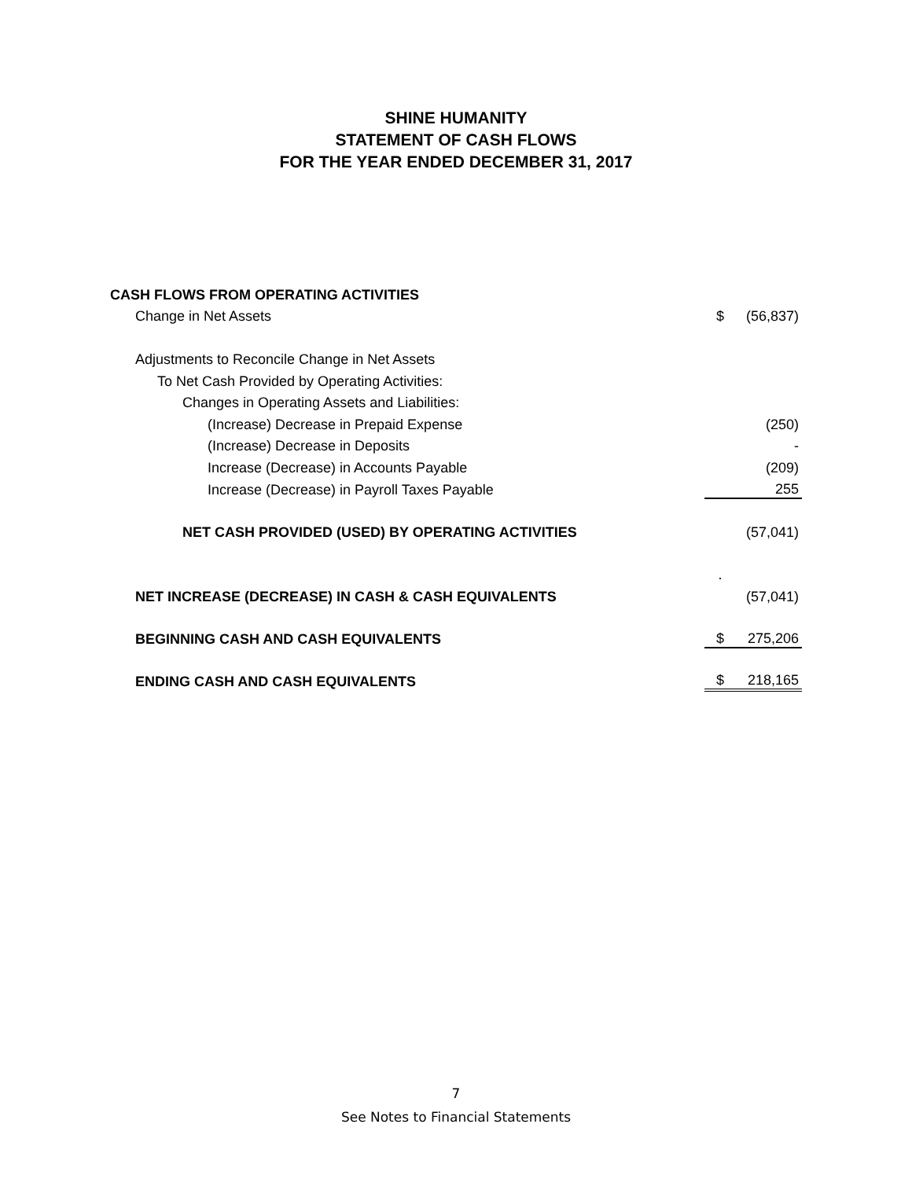SHINE HUMANITY
STATEMENT OF CASH FLOWS
FOR THE YEAR ENDED DECEMBER 31, 2017
| CASH FLOWS FROM OPERATING ACTIVITIES | | |
| Change in Net Assets | $ | (56,837) |
| Adjustments to Reconcile Change in Net Assets | | |
| To Net Cash Provided by Operating Activities: | | |
| Changes in Operating Assets and Liabilities: | | |
| (Increase) Decrease in Prepaid Expense | | (250) |
| (Increase) Decrease in Deposits | | - |
| Increase (Decrease) in Accounts Payable | | (209) |
| Increase (Decrease) in Payroll Taxes Payable | | 255 |
| NET CASH PROVIDED (USED) BY OPERATING ACTIVITIES | | (57,041) |
| | . | |
| NET INCREASE (DECREASE) IN CASH & CASH EQUIVALENTS | | (57,041) |
| BEGINNING CASH AND CASH EQUIVALENTS | $ | 275,206 |
| ENDING CASH AND CASH EQUIVALENTS | $ | 218,165 |
7
See Notes to Financial Statements